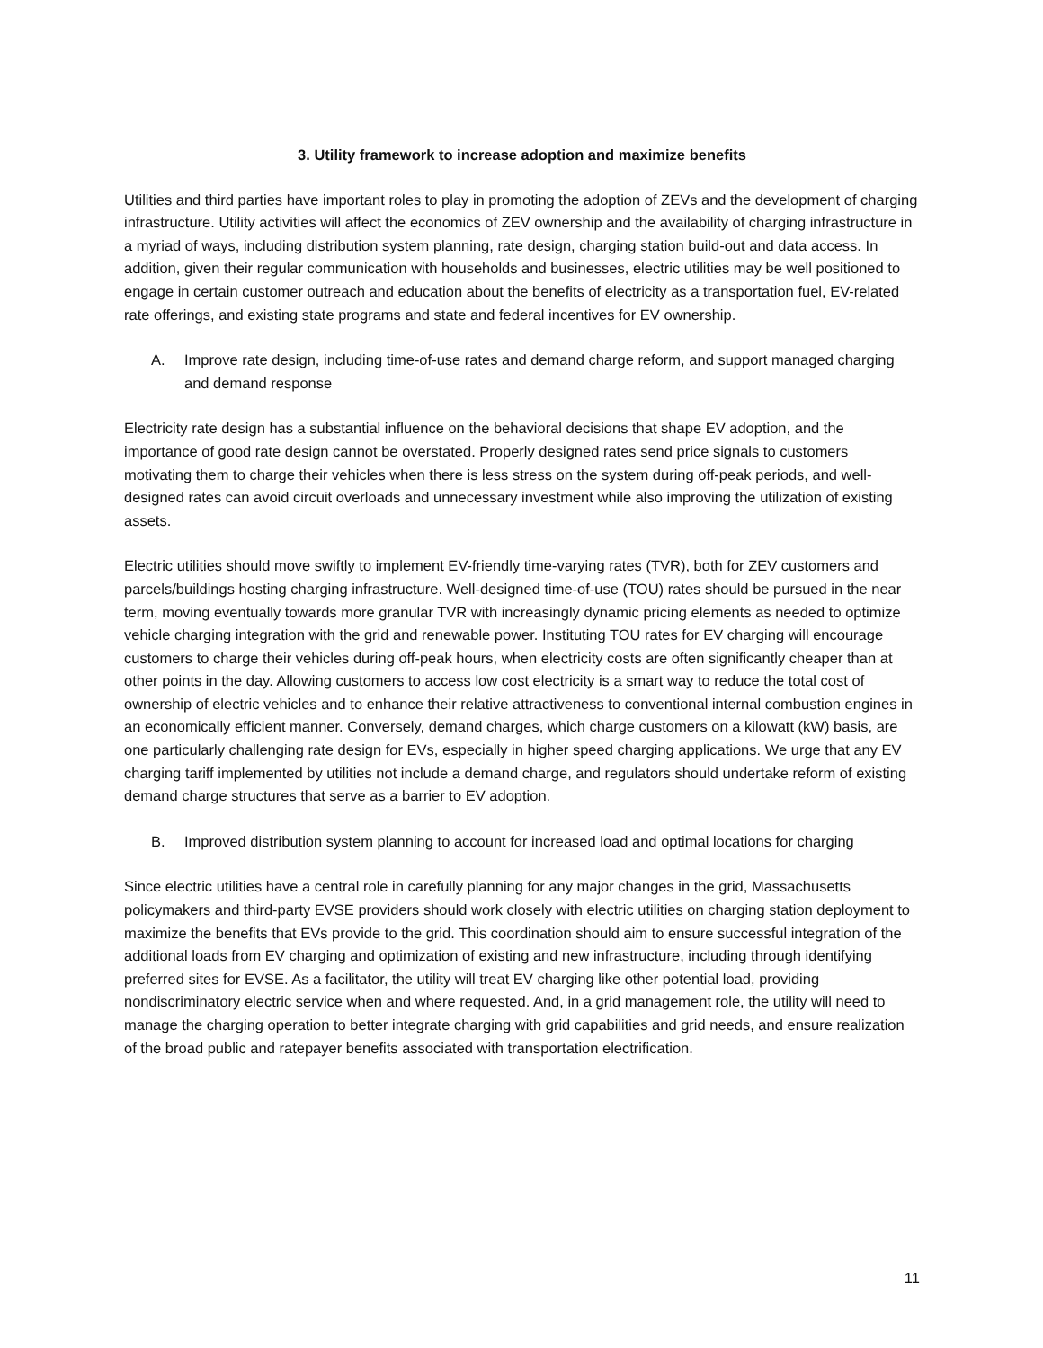3. Utility framework to increase adoption and maximize benefits
Utilities and third parties have important roles to play in promoting the adoption of ZEVs and the development of charging infrastructure. Utility activities will affect the economics of ZEV ownership and the availability of charging infrastructure in a myriad of ways, including distribution system planning, rate design, charging station build-out and data access. In addition, given their regular communication with households and businesses, electric utilities may be well positioned to engage in certain customer outreach and education about the benefits of electricity as a transportation fuel, EV-related rate offerings, and existing state programs and state and federal incentives for EV ownership.
A. Improve rate design, including time-of-use rates and demand charge reform, and support managed charging and demand response
Electricity rate design has a substantial influence on the behavioral decisions that shape EV adoption, and the importance of good rate design cannot be overstated. Properly designed rates send price signals to customers motivating them to charge their vehicles when there is less stress on the system during off-peak periods, and well-designed rates can avoid circuit overloads and unnecessary investment while also improving the utilization of existing assets.
Electric utilities should move swiftly to implement EV-friendly time-varying rates (TVR), both for ZEV customers and parcels/buildings hosting charging infrastructure. Well-designed time-of-use (TOU) rates should be pursued in the near term, moving eventually towards more granular TVR with increasingly dynamic pricing elements as needed to optimize vehicle charging integration with the grid and renewable power. Instituting TOU rates for EV charging will encourage customers to charge their vehicles during off-peak hours, when electricity costs are often significantly cheaper than at other points in the day. Allowing customers to access low cost electricity is a smart way to reduce the total cost of ownership of electric vehicles and to enhance their relative attractiveness to conventional internal combustion engines in an economically efficient manner. Conversely, demand charges, which charge customers on a kilowatt (kW) basis, are one particularly challenging rate design for EVs, especially in higher speed charging applications. We urge that any EV charging tariff implemented by utilities not include a demand charge, and regulators should undertake reform of existing demand charge structures that serve as a barrier to EV adoption.
B. Improved distribution system planning to account for increased load and optimal locations for charging
Since electric utilities have a central role in carefully planning for any major changes in the grid, Massachusetts policymakers and third-party EVSE providers should work closely with electric utilities on charging station deployment to maximize the benefits that EVs provide to the grid. This coordination should aim to ensure successful integration of the additional loads from EV charging and optimization of existing and new infrastructure, including through identifying preferred sites for EVSE. As a facilitator, the utility will treat EV charging like other potential load, providing nondiscriminatory electric service when and where requested. And, in a grid management role, the utility will need to manage the charging operation to better integrate charging with grid capabilities and grid needs, and ensure realization of the broad public and ratepayer benefits associated with transportation electrification.
11